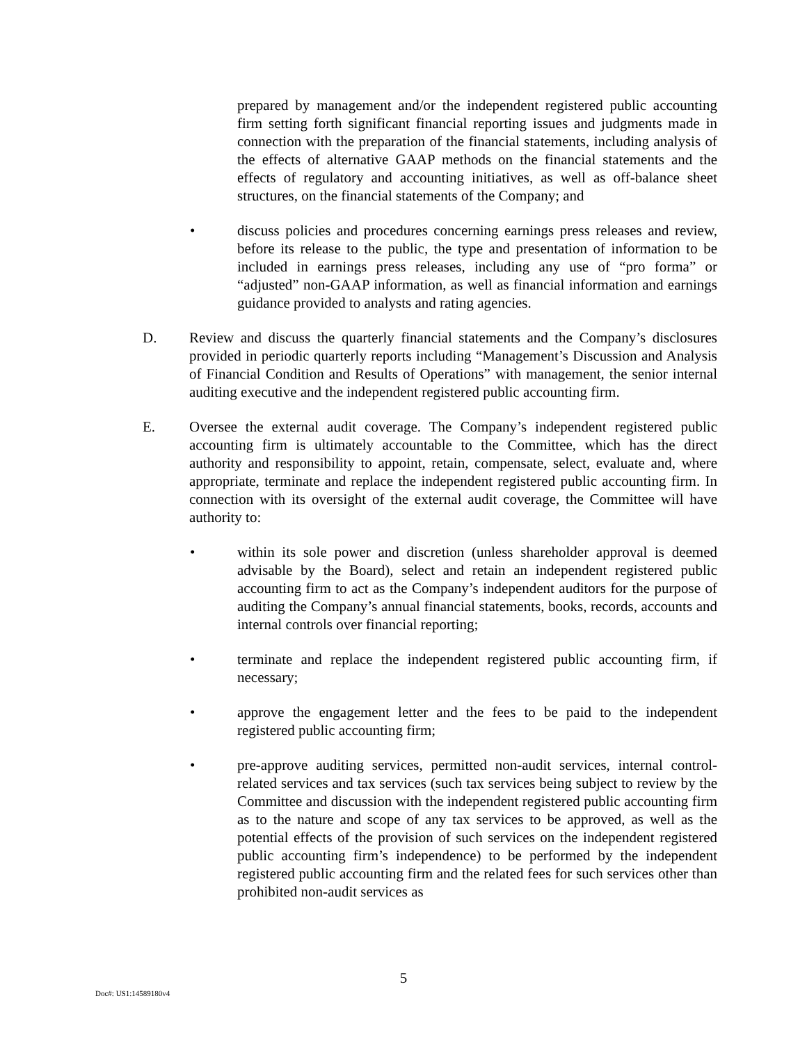prepared by management and/or the independent registered public accounting firm setting forth significant financial reporting issues and judgments made in connection with the preparation of the financial statements, including analysis of the effects of alternative GAAP methods on the financial statements and the effects of regulatory and accounting initiatives, as well as off-balance sheet structures, on the financial statements of the Company; and
• discuss policies and procedures concerning earnings press releases and review, before its release to the public, the type and presentation of information to be included in earnings press releases, including any use of “pro forma” or “adjusted” non-GAAP information, as well as financial information and earnings guidance provided to analysts and rating agencies.
D. Review and discuss the quarterly financial statements and the Company’s disclosures provided in periodic quarterly reports including “Management’s Discussion and Analysis of Financial Condition and Results of Operations” with management, the senior internal auditing executive and the independent registered public accounting firm.
E. Oversee the external audit coverage. The Company’s independent registered public accounting firm is ultimately accountable to the Committee, which has the direct authority and responsibility to appoint, retain, compensate, select, evaluate and, where appropriate, terminate and replace the independent registered public accounting firm. In connection with its oversight of the external audit coverage, the Committee will have authority to:
• within its sole power and discretion (unless shareholder approval is deemed advisable by the Board), select and retain an independent registered public accounting firm to act as the Company’s independent auditors for the purpose of auditing the Company’s annual financial statements, books, records, accounts and internal controls over financial reporting;
• terminate and replace the independent registered public accounting firm, if necessary;
• approve the engagement letter and the fees to be paid to the independent registered public accounting firm;
• pre-approve auditing services, permitted non-audit services, internal control-related services and tax services (such tax services being subject to review by the Committee and discussion with the independent registered public accounting firm as to the nature and scope of any tax services to be approved, as well as the potential effects of the provision of such services on the independent registered public accounting firm’s independence) to be performed by the independent registered public accounting firm and the related fees for such services other than prohibited non-audit services as
5
Doc#: US1:14589180v4